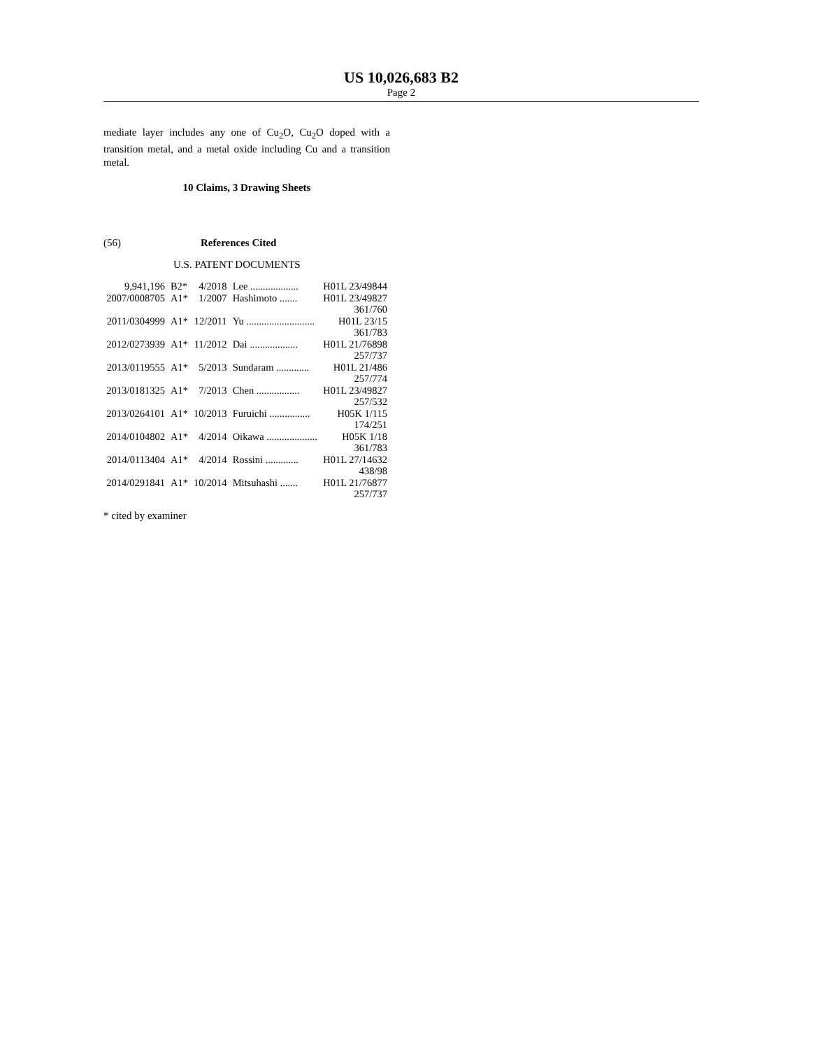US 10,026,683 B2
Page 2
mediate layer includes any one of Cu<sub>2</sub>O, Cu<sub>2</sub>O doped with a transition metal, and a metal oxide including Cu and a transition metal.
10 Claims, 3 Drawing Sheets
(56) References Cited
U.S. PATENT DOCUMENTS
| 9,941,196 | B2* | 4/2018 | Lee ................... | H01L 23/49844 |
| 2007/0008705 | A1* | 1/2007 | Hashimoto ....... | H01L 23/49827 |
| | | | | 361/760 |
| 2011/0304999 | A1* | 12/2011 | Yu ........................... | H01L 23/15 |
| | | | | 361/783 |
| 2012/0273939 | A1* | 11/2012 | Dai ................... | H01L 21/76898 |
| | | | | 257/737 |
| 2013/0119555 | A1* | 5/2013 | Sundaram ............. | H01L 21/486 |
| | | | | 257/774 |
| 2013/0181325 | A1* | 7/2013 | Chen ................. | H01L 23/49827 |
| | | | | 257/532 |
| 2013/0264101 | A1* | 10/2013 | Furuichi ................ | H05K 1/115 |
| | | | | 174/251 |
| 2014/0104802 | A1* | 4/2014 | Oikawa .................... | H05K 1/18 |
| | | | | 361/783 |
| 2014/0113404 | A1* | 4/2014 | Rossini ............. | H01L 27/14632 |
| | | | | 438/98 |
| 2014/0291841 | A1* | 10/2014 | Mitsuhashi ....... | H01L 21/76877 |
| | | | | 257/737 |
* cited by examiner